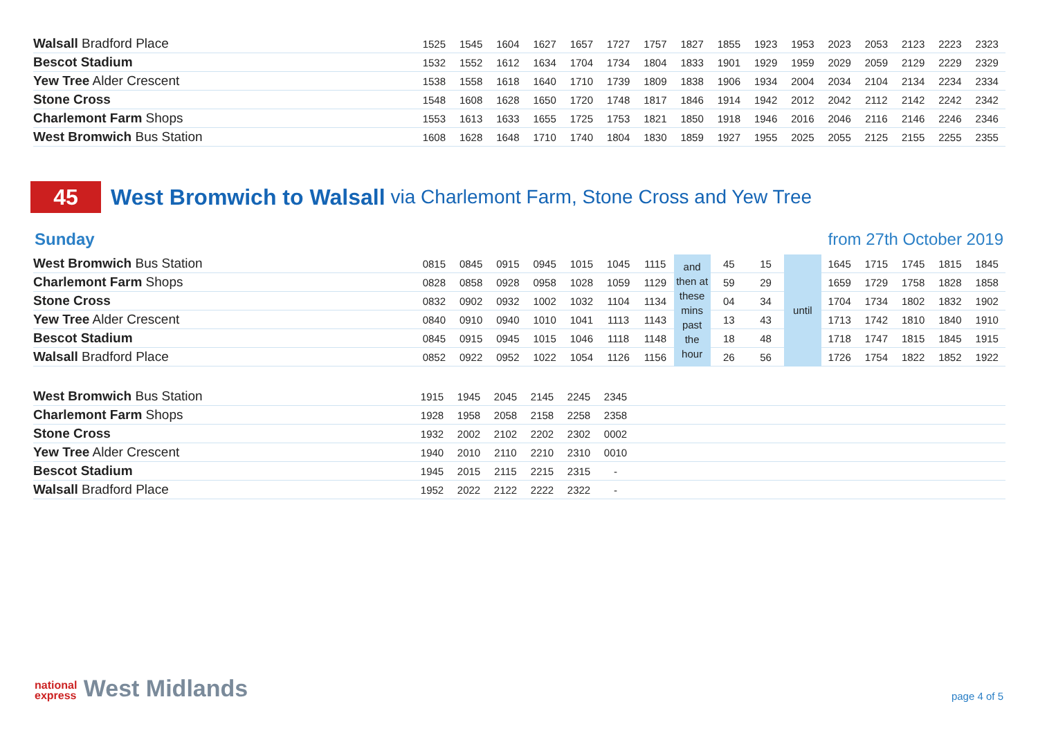| Walsall Bradford Place | 1525 | 1545 | 1604 | 1627 | 1657 | 1727 | 1757 | 1827 | 1855 | 1923 | 1953 | 2023 | 2053 | 2123 | 2223 | 2323 |
| Bescot Stadium | 1532 | 1552 | 1612 | 1634 | 1704 | 1734 | 1804 | 1833 | 1901 | 1929 | 1959 | 2029 | 2059 | 2129 | 2229 | 2329 |
| Yew Tree Alder Crescent | 1538 | 1558 | 1618 | 1640 | 1710 | 1739 | 1809 | 1838 | 1906 | 1934 | 2004 | 2034 | 2104 | 2134 | 2234 | 2334 |
| Stone Cross | 1548 | 1608 | 1628 | 1650 | 1720 | 1748 | 1817 | 1846 | 1914 | 1942 | 2012 | 2042 | 2112 | 2142 | 2242 | 2342 |
| Charlemont Farm Shops | 1553 | 1613 | 1633 | 1655 | 1725 | 1753 | 1821 | 1850 | 1918 | 1946 | 2016 | 2046 | 2116 | 2146 | 2246 | 2346 |
| West Bromwich Bus Station | 1608 | 1628 | 1648 | 1710 | 1740 | 1804 | 1830 | 1859 | 1927 | 1955 | 2025 | 2055 | 2125 | 2155 | 2255 | 2355 |
45 West Bromwich to Walsall via Charlemont Farm, Stone Cross and Yew Tree
Sunday from 27th October 2019
| West Bromwich Bus Station | 0815 | 0845 | 0915 | 0945 | 1015 | 1045 | 1115 | and then at these mins past the hour | 45 | 15 | until | 1645 | 1715 | 1745 | 1815 | 1845 |
| Charlemont Farm Shops | 0828 | 0858 | 0928 | 0958 | 1028 | 1059 | 1129 | | 59 | 29 | | 1659 | 1729 | 1758 | 1828 | 1858 |
| Stone Cross | 0832 | 0902 | 0932 | 1002 | 1032 | 1104 | 1134 | | 04 | 34 | | 1704 | 1734 | 1802 | 1832 | 1902 |
| Yew Tree Alder Crescent | 0840 | 0910 | 0940 | 1010 | 1041 | 1113 | 1143 | | 13 | 43 | | 1713 | 1742 | 1810 | 1840 | 1910 |
| Bescot Stadium | 0845 | 0915 | 0945 | 1015 | 1046 | 1118 | 1148 | | 18 | 48 | | 1718 | 1747 | 1815 | 1845 | 1915 |
| Walsall Bradford Place | 0852 | 0922 | 0952 | 1022 | 1054 | 1126 | 1156 | | 26 | 56 | | 1726 | 1754 | 1822 | 1852 | 1922 |
| West Bromwich Bus Station | 1915 | 1945 | 2045 | 2145 | 2245 | 2345 | |
| Charlemont Farm Shops | 1928 | 1958 | 2058 | 2158 | 2258 | 2358 | |
| Stone Cross | 1932 | 2002 | 2102 | 2202 | 2302 | 0002 | |
| Yew Tree Alder Crescent | 1940 | 2010 | 2110 | 2210 | 2310 | 0010 | |
| Bescot Stadium | 1945 | 2015 | 2115 | 2215 | 2315 | - | |
| Walsall Bradford Place | 1952 | 2022 | 2122 | 2222 | 2322 | - | |
national
express West Midlands
page 4 of 5